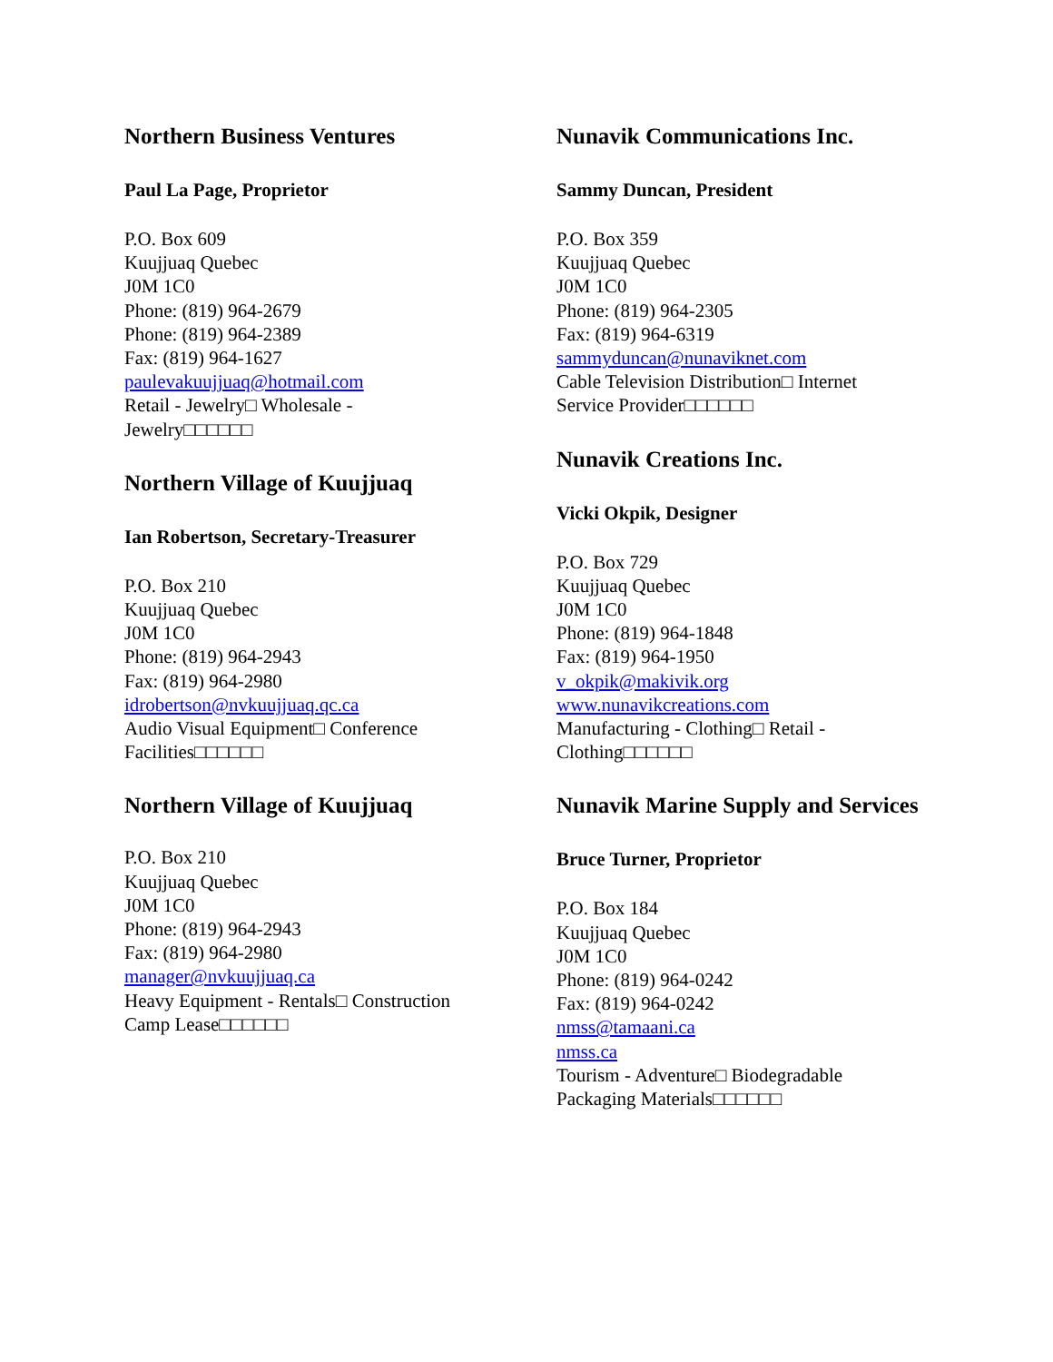Northern Business Ventures
Paul La Page, Proprietor
P.O. Box 609
Kuujjuaq Quebec
J0M 1C0
Phone: (819) 964-2679
Phone: (819) 964-2389
Fax: (819) 964-1627
paulevakuujjuaq@hotmail.com
Retail - Jewelry□ Wholesale -
Jewelry□□□□□□
Northern Village of Kuujjuaq
Ian Robertson, Secretary-Treasurer
P.O. Box 210
Kuujjuaq Quebec
J0M 1C0
Phone: (819) 964-2943
Fax: (819) 964-2980
idrobertson@nvkuujjuaq.qc.ca
Audio Visual Equipment□ Conference
Facilities□□□□□□
Northern Village of Kuujjuaq
P.O. Box 210
Kuujjuaq Quebec
J0M 1C0
Phone: (819) 964-2943
Fax: (819) 964-2980
manager@nvkuujjuaq.ca
Heavy Equipment - Rentals□ Construction
Camp Lease□□□□□□
Nunavik Communications Inc.
Sammy Duncan, President
P.O. Box 359
Kuujjuaq Quebec
J0M 1C0
Phone: (819) 964-2305
Fax: (819) 964-6319
sammyduncan@nunaviknet.com
Cable Television Distribution□ Internet
Service Provider□□□□□□
Nunavik Creations Inc.
Vicki Okpik, Designer
P.O. Box 729
Kuujjuaq Quebec
J0M 1C0
Phone: (819) 964-1848
Fax: (819) 964-1950
v_okpik@makivik.org
www.nunavikcreations.com
Manufacturing - Clothing□ Retail -
Clothing□□□□□□
Nunavik Marine Supply and Services
Bruce Turner, Proprietor
P.O. Box 184
Kuujjuaq Quebec
J0M 1C0
Phone: (819) 964-0242
Fax: (819) 964-0242
nmss@tamaani.ca
nmss.ca
Tourism - Adventure□ Biodegradable
Packaging Materials□□□□□□